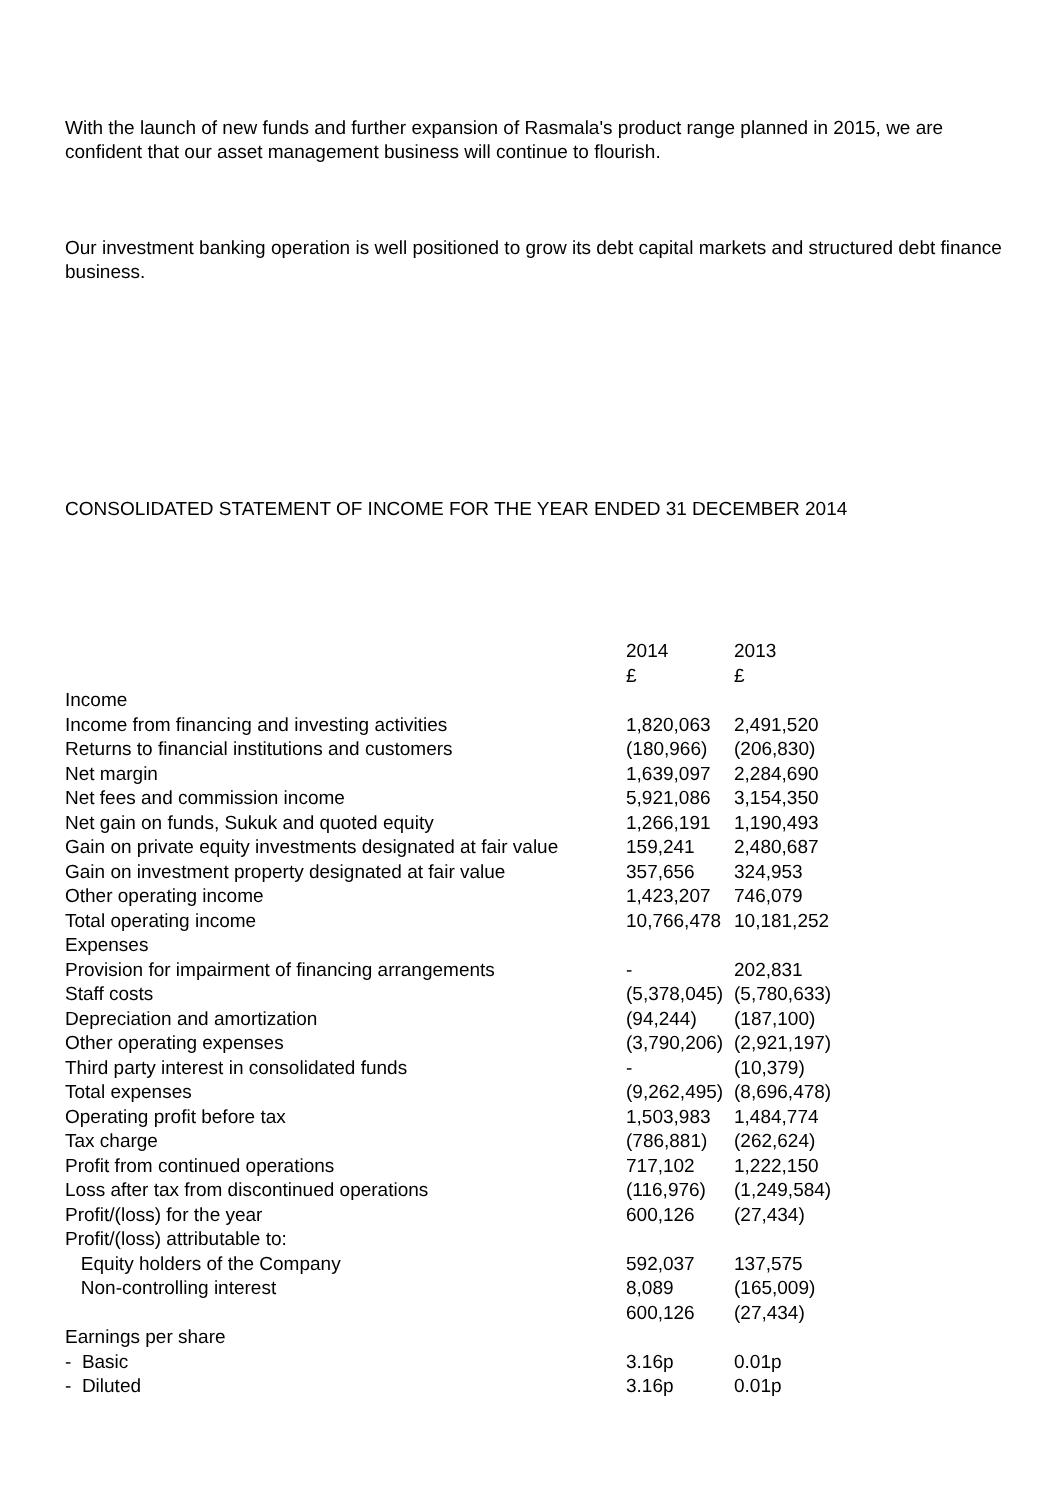With the launch of new funds and further expansion of Rasmala's product range planned in 2015, we are confident that our asset management business will continue to flourish.
Our investment banking operation is well positioned to grow its debt capital markets and structured debt finance business.
CONSOLIDATED STATEMENT OF INCOME FOR THE YEAR ENDED 31 DECEMBER 2014
| | 2014 | 2013 |
| | £ | £ |
| Income | | |
| Income from financing and investing activities | 1,820,063 | 2,491,520 |
| Returns to financial institutions and customers | (180,966) | (206,830) |
| Net margin | 1,639,097 | 2,284,690 |
| Net fees and commission income | 5,921,086 | 3,154,350 |
| Net gain on funds, Sukuk and quoted equity | 1,266,191 | 1,190,493 |
| Gain on private equity investments designated at fair value | 159,241 | 2,480,687 |
| Gain on investment property designated at fair value | 357,656 | 324,953 |
| Other operating income | 1,423,207 | 746,079 |
| Total operating income | 10,766,478 | 10,181,252 |
| Expenses | | |
| Provision for impairment of financing arrangements | - | 202,831 |
| Staff costs | (5,378,045) | (5,780,633) |
| Depreciation and amortization | (94,244) | (187,100) |
| Other operating expenses | (3,790,206) | (2,921,197) |
| Third party interest in consolidated funds | - | (10,379) |
| Total expenses | (9,262,495) | (8,696,478) |
| Operating profit before tax | 1,503,983 | 1,484,774 |
| Tax charge | (786,881) | (262,624) |
| Profit from continued operations | 717,102 | 1,222,150 |
| Loss after tax from discontinued operations | (116,976) | (1,249,584) |
| Profit/(loss) for the year | 600,126 | (27,434) |
| Profit/(loss) attributable to: | | |
| Equity holders of the Company | 592,037 | 137,575 |
| Non-controlling interest | 8,089 | (165,009) |
| | 600,126 | (27,434) |
| Earnings per share | | |
| - Basic | 3.16p | 0.01p |
| - Diluted | 3.16p | 0.01p |